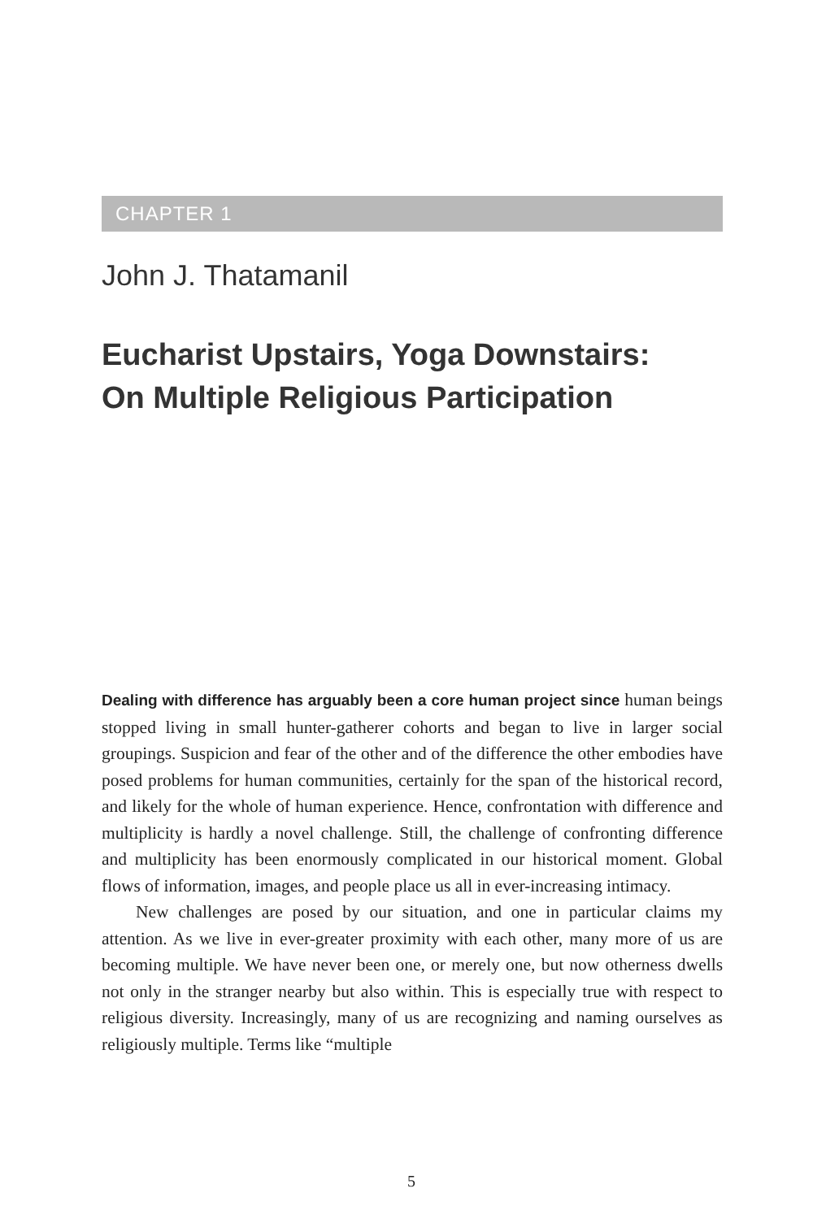CHAPTER 1
John J. Thatamanil
Eucharist Upstairs, Yoga Downstairs:
On Multiple Religious Participation
Dealing with difference has arguably been a core human project since human beings stopped living in small hunter-gatherer cohorts and began to live in larger social groupings. Suspicion and fear of the other and of the difference the other embodies have posed problems for human communities, certainly for the span of the historical record, and likely for the whole of human experience. Hence, confrontation with difference and multiplicity is hardly a novel challenge. Still, the challenge of confronting difference and multiplicity has been enormously complicated in our historical moment. Global flows of information, images, and people place us all in ever-increasing intimacy.
New challenges are posed by our situation, and one in particular claims my attention. As we live in ever-greater proximity with each other, many more of us are becoming multiple. We have never been one, or merely one, but now otherness dwells not only in the stranger nearby but also within. This is especially true with respect to religious diversity. Increasingly, many of us are recognizing and naming ourselves as religiously multiple. Terms like “multiple
5